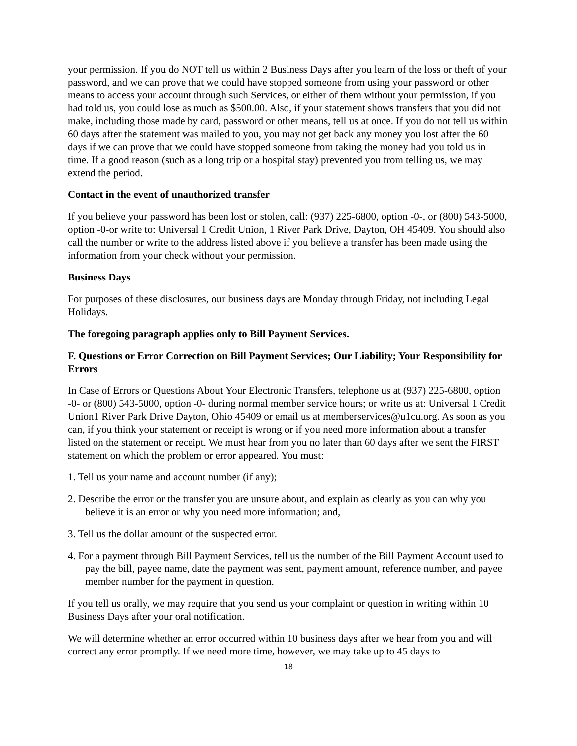your permission. If you do NOT tell us within 2 Business Days after you learn of the loss or theft of your password, and we can prove that we could have stopped someone from using your password or other means to access your account through such Services, or either of them without your permission, if you had told us, you could lose as much as $500.00. Also, if your statement shows transfers that you did not make, including those made by card, password or other means, tell us at once. If you do not tell us within 60 days after the statement was mailed to you, you may not get back any money you lost after the 60 days if we can prove that we could have stopped someone from taking the money had you told us in time. If a good reason (such as a long trip or a hospital stay) prevented you from telling us, we may extend the period.
Contact in the event of unauthorized transfer
If you believe your password has been lost or stolen, call: (937) 225-6800, option -0-, or (800) 543-5000, option -0-or write to: Universal 1 Credit Union, 1 River Park Drive, Dayton, OH 45409. You should also call the number or write to the address listed above if you believe a transfer has been made using the information from your check without your permission.
Business Days
For purposes of these disclosures, our business days are Monday through Friday, not including Legal Holidays.
The foregoing paragraph applies only to Bill Payment Services.
F. Questions or Error Correction on Bill Payment Services; Our Liability; Your Responsibility for Errors
In Case of Errors or Questions About Your Electronic Transfers, telephone us at (937) 225-6800, option -0- or (800) 543-5000, option -0- during normal member service hours; or write us at: Universal 1 Credit Union1 River Park Drive Dayton, Ohio 45409 or email us at memberservices@u1cu.org. As soon as you can, if you think your statement or receipt is wrong or if you need more information about a transfer listed on the statement or receipt. We must hear from you no later than 60 days after we sent the FIRST statement on which the problem or error appeared. You must:
1. Tell us your name and account number (if any);
2. Describe the error or the transfer you are unsure about, and explain as clearly as you can why you believe it is an error or why you need more information; and,
3. Tell us the dollar amount of the suspected error.
4. For a payment through Bill Payment Services, tell us the number of the Bill Payment Account used to pay the bill, payee name, date the payment was sent, payment amount, reference number, and payee member number for the payment in question.
If you tell us orally, we may require that you send us your complaint or question in writing within 10 Business Days after your oral notification.
We will determine whether an error occurred within 10 business days after we hear from you and will correct any error promptly. If we need more time, however, we may take up to 45 days to
18